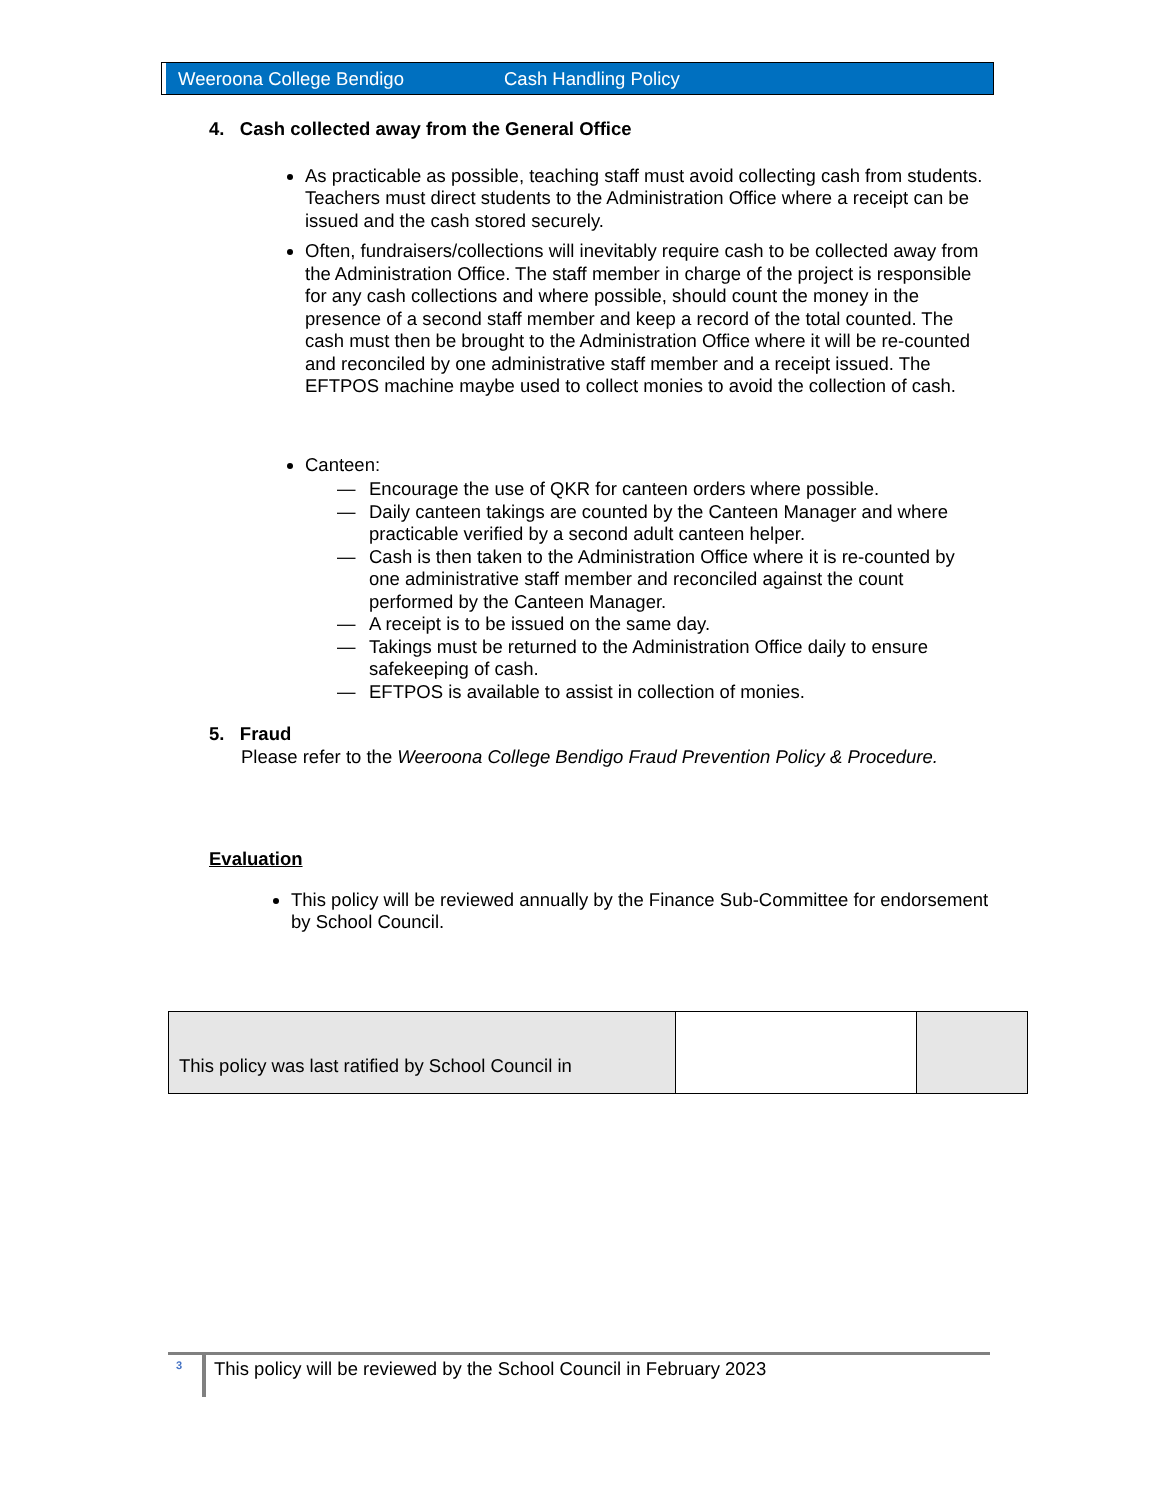Weeroona College Bendigo Cash Handling Policy
4. Cash collected away from the General Office
As practicable as possible, teaching staff must avoid collecting cash from students. Teachers must direct students to the Administration Office where a receipt can be issued and the cash stored securely.
Often, fundraisers/collections will inevitably require cash to be collected away from the Administration Office. The staff member in charge of the project is responsible for any cash collections and where possible, should count the money in the presence of a second staff member and keep a record of the total counted. The cash must then be brought to the Administration Office where it will be re-counted and reconciled by one administrative staff member and a receipt issued. The EFTPOS machine maybe used to collect monies to avoid the collection of cash.
Canteen:
— Encourage the use of QKR for canteen orders where possible.
— Daily canteen takings are counted by the Canteen Manager and where practicable verified by a second adult canteen helper.
— Cash is then taken to the Administration Office where it is re-counted by one administrative staff member and reconciled against the count performed by the Canteen Manager.
— A receipt is to be issued on the same day.
— Takings must be returned to the Administration Office daily to ensure safekeeping of cash.
— EFTPOS is available to assist in collection of monies.
5. Fraud
Please refer to the Weeroona College Bendigo Fraud Prevention Policy & Procedure.
Evaluation
This policy will be reviewed annually by the Finance Sub-Committee for endorsement by School Council.
| This policy was last ratified by School Council in | | |
3
This policy will be reviewed by the School Council in February 2023